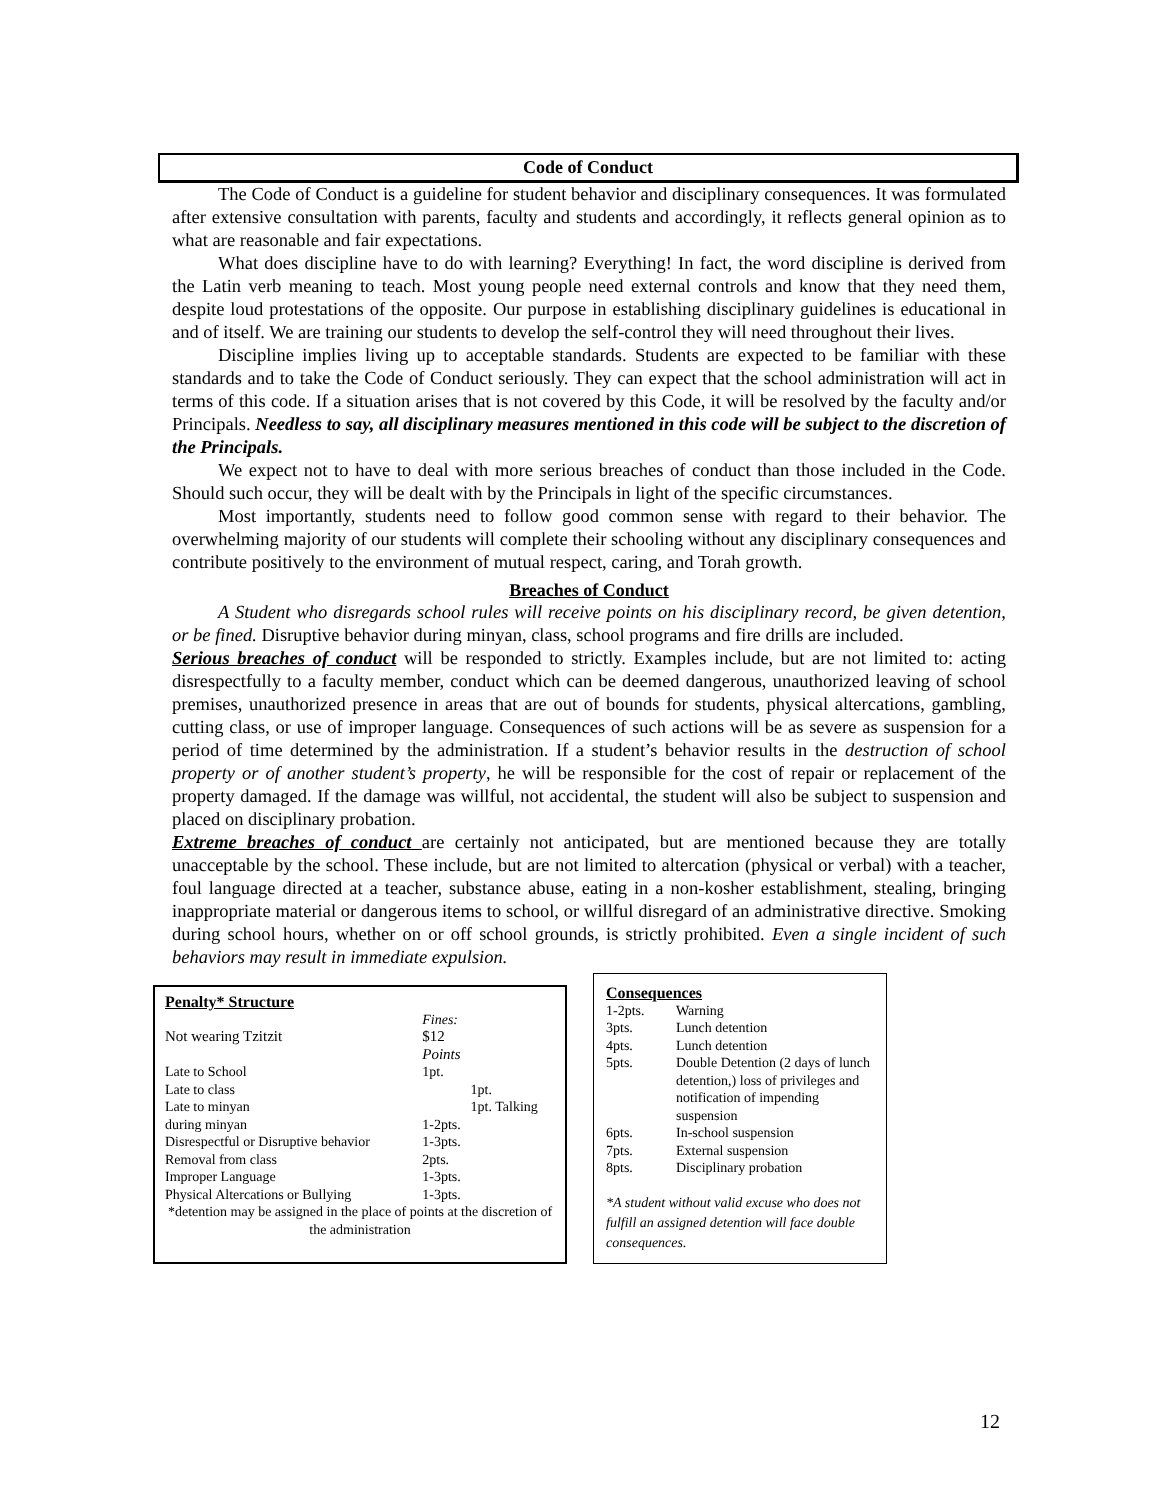Code of Conduct
The Code of Conduct is a guideline for student behavior and disciplinary consequences. It was formulated after extensive consultation with parents, faculty and students and accordingly, it reflects general opinion as to what are reasonable and fair expectations.
What does discipline have to do with learning? Everything! In fact, the word discipline is derived from the Latin verb meaning to teach. Most young people need external controls and know that they need them, despite loud protestations of the opposite. Our purpose in establishing disciplinary guidelines is educational in and of itself. We are training our students to develop the self-control they will need throughout their lives.
Discipline implies living up to acceptable standards. Students are expected to be familiar with these standards and to take the Code of Conduct seriously. They can expect that the school administration will act in terms of this code. If a situation arises that is not covered by this Code, it will be resolved by the faculty and/or Principals. Needless to say, all disciplinary measures mentioned in this code will be subject to the discretion of the Principals.
We expect not to have to deal with more serious breaches of conduct than those included in the Code. Should such occur, they will be dealt with by the Principals in light of the specific circumstances.
Most importantly, students need to follow good common sense with regard to their behavior. The overwhelming majority of our students will complete their schooling without any disciplinary consequences and contribute positively to the environment of mutual respect, caring, and Torah growth.
Breaches of Conduct
A Student who disregards school rules will receive points on his disciplinary record, be given detention, or be fined. Disruptive behavior during minyan, class, school programs and fire drills are included.
Serious breaches of conduct will be responded to strictly. Examples include, but are not limited to: acting disrespectfully to a faculty member, conduct which can be deemed dangerous, unauthorized leaving of school premises, unauthorized presence in areas that are out of bounds for students, physical altercations, gambling, cutting class, or use of improper language. Consequences of such actions will be as severe as suspension for a period of time determined by the administration. If a student’s behavior results in the destruction of school property or of another student’s property, he will be responsible for the cost of repair or replacement of the property damaged. If the damage was willful, not accidental, the student will also be subject to suspension and placed on disciplinary probation.
Extreme breaches of conduct are certainly not anticipated, but are mentioned because they are totally unacceptable by the school. These include, but are not limited to altercation (physical or verbal) with a teacher, foul language directed at a teacher, substance abuse, eating in a non-kosher establishment, stealing, bringing inappropriate material or dangerous items to school, or willful disregard of an administrative directive. Smoking during school hours, whether on or off school grounds, is strictly prohibited. Even a single incident of such behaviors may result in immediate expulsion.
Penalty* Structure
| | Fines: | |
| Not wearing Tzitzit | $12 | |
| | Points | |
| Late to School | 1pt. | |
| Late to class | | 1pt. |
| Late to minyan | | 1pt. Talking |
| during minyan | 1-2pts. | |
| Disrespectful or Disruptive behavior | 1-3pts. | |
| Removal from class | 2pts. | |
| Improper Language | 1-3pts. | |
| Physical Altercations or Bullying | 1-3pts. | |
*detention may be assigned in the place of points at the discretion of the administration
Consequences
| 1-2pts. | Warning |
| 3pts. | Lunch detention |
| 4pts. | Lunch detention |
| 5pts. | Double Detention (2 days of lunch detention,) loss of privileges and notification of impending suspension |
| 6pts. | In-school suspension |
| 7pts. | External suspension |
| 8pts. | Disciplinary probation |
*A student without valid excuse who does not fulfill an assigned detention will face double consequences.
12